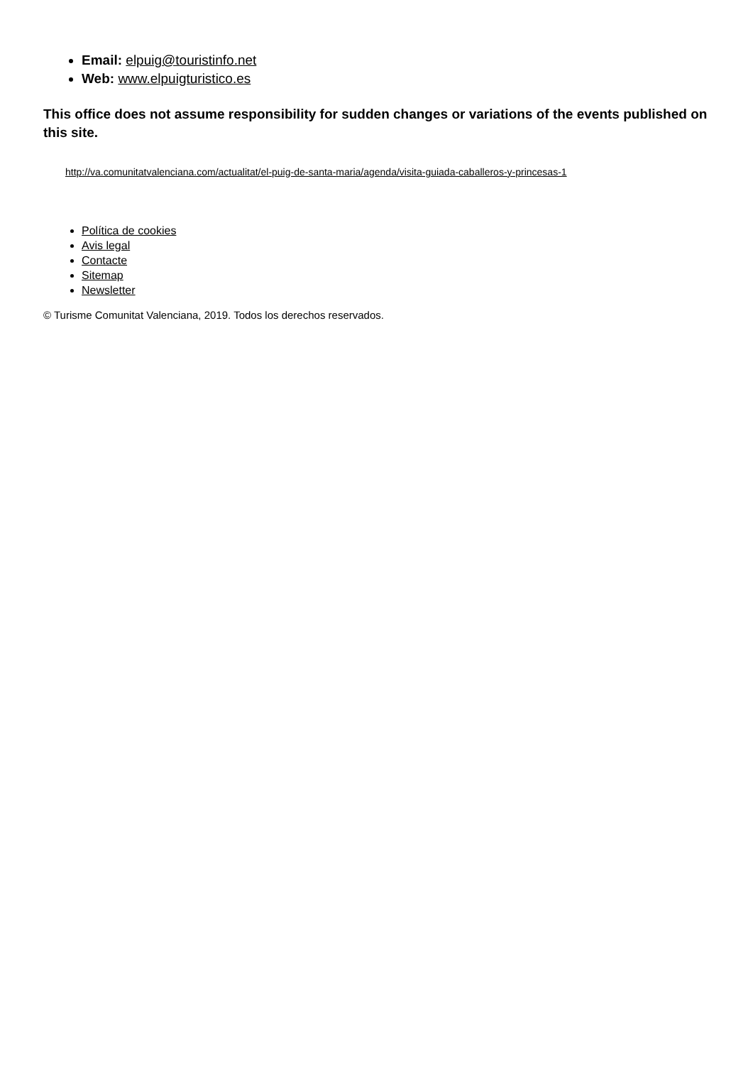Email: elpuig@touristinfo.net
Web: www.elpuigturistico.es
This office does not assume responsibility for sudden changes or variations of the events published on this site.
http://va.comunitatvalenciana.com/actualitat/el-puig-de-santa-maria/agenda/visita-guiada-caballeros-y-princesas-1
Política de cookies
Avis legal
Contacte
Sitemap
Newsletter
© Turisme Comunitat Valenciana, 2019. Todos los derechos reservados.